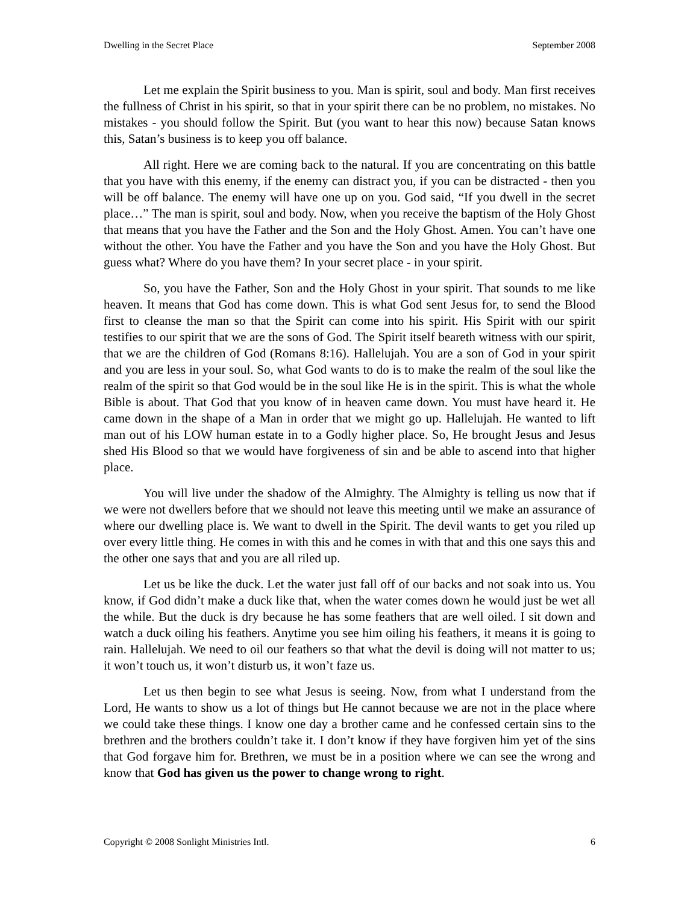Dwelling in the Secret Place September 2008
Let me explain the Spirit business to you. Man is spirit, soul and body. Man first receives the fullness of Christ in his spirit, so that in your spirit there can be no problem, no mistakes. No mistakes - you should follow the Spirit. But (you want to hear this now) because Satan knows this, Satan’s business is to keep you off balance.
All right. Here we are coming back to the natural. If you are concentrating on this battle that you have with this enemy, if the enemy can distract you, if you can be distracted - then you will be off balance. The enemy will have one up on you. God said, “If you dwell in the secret place…” The man is spirit, soul and body. Now, when you receive the baptism of the Holy Ghost that means that you have the Father and the Son and the Holy Ghost. Amen. You can’t have one without the other. You have the Father and you have the Son and you have the Holy Ghost. But guess what? Where do you have them? In your secret place - in your spirit.
So, you have the Father, Son and the Holy Ghost in your spirit. That sounds to me like heaven. It means that God has come down. This is what God sent Jesus for, to send the Blood first to cleanse the man so that the Spirit can come into his spirit. His Spirit with our spirit testifies to our spirit that we are the sons of God. The Spirit itself beareth witness with our spirit, that we are the children of God (Romans 8:16). Hallelujah. You are a son of God in your spirit and you are less in your soul. So, what God wants to do is to make the realm of the soul like the realm of the spirit so that God would be in the soul like He is in the spirit. This is what the whole Bible is about. That God that you know of in heaven came down. You must have heard it. He came down in the shape of a Man in order that we might go up. Hallelujah. He wanted to lift man out of his LOW human estate in to a Godly higher place. So, He brought Jesus and Jesus shed His Blood so that we would have forgiveness of sin and be able to ascend into that higher place.
You will live under the shadow of the Almighty. The Almighty is telling us now that if we were not dwellers before that we should not leave this meeting until we make an assurance of where our dwelling place is. We want to dwell in the Spirit. The devil wants to get you riled up over every little thing. He comes in with this and he comes in with that and this one says this and the other one says that and you are all riled up.
Let us be like the duck. Let the water just fall off of our backs and not soak into us. You know, if God didn’t make a duck like that, when the water comes down he would just be wet all the while. But the duck is dry because he has some feathers that are well oiled. I sit down and watch a duck oiling his feathers. Anytime you see him oiling his feathers, it means it is going to rain. Hallelujah. We need to oil our feathers so that what the devil is doing will not matter to us; it won’t touch us, it won’t disturb us, it won’t faze us.
Let us then begin to see what Jesus is seeing. Now, from what I understand from the Lord, He wants to show us a lot of things but He cannot because we are not in the place where we could take these things. I know one day a brother came and he confessed certain sins to the brethren and the brothers couldn’t take it. I don’t know if they have forgiven him yet of the sins that God forgave him for. Brethren, we must be in a position where we can see the wrong and know that God has given us the power to change wrong to right.
Copyright © 2008 Sonlight Ministries Intl. 6